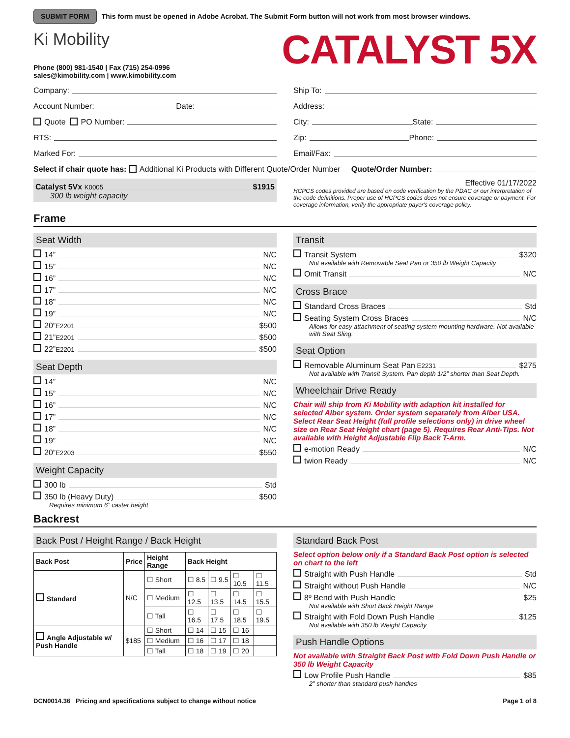SUBMIT FORM This form must be opened in Adobe Acrobat. The Submit Form button will not work from most browser windows.
Ki Mobility
Phone (800) 981-1540 | Fax (715) 254-0996
sales@kimobility.com | www.kimobility.com
CATALYST 5X
Company:
Account Number: Date:
Quote PO Number:
RTS:
Marked For:
Ship To:
Address:
City: State:
Zip: Phone:
Email/Fax:
Select if chair quote has: Additional Ki Products with Different Quote/Order Number Quote/Order Number:
Catalyst 5Vx K0005 $1915
300 lb weight capacity
Effective 01/17/2022
HCPCS codes provided are based on code verification by the PDAC or our interpretation of the code definitions. Proper use of HCPCS codes does not ensure coverage or payment. For coverage information, verify the appropriate payer's coverage policy.
Frame
Seat Width
14” N/C
15” N/C
16” N/C
17” N/C
18” N/C
19” N/C
20” E2201 $500
21” E2201 $500
22” E2201 $500
Seat Depth
14” N/C
15” N/C
16” N/C
17” N/C
18” N/C
19” N/C
20” E2203 $550
Weight Capacity
300 lb Std
350 lb (Heavy Duty) $500
Requires minimum 6” caster height
Transit
Transit System $320
Not available with Removable Seat Pan or 350 lb Weight Capacity
Omit Transit N/C
Cross Brace
Standard Cross Braces Std
Seating System Cross Braces N/C
Allows for easy attachment of seating system mounting hardware. Not available with Seat Sling.
Seat Option
Removable Aluminum Seat Pan E2231 $275
Not available with Transit System. Pan depth 1/2” shorter than Seat Depth.
Wheelchair Drive Ready
Chair will ship from Ki Mobility with adaption kit installed for selected Alber system. Order system separately from Alber USA. Select Rear Seat Height (full profile selections only) in drive wheel size on Rear Seat Height chart (page 5). Requires Rear Anti-Tips. Not available with Height Adjustable Flip Back T-Arm.
e-motion Ready N/C
twion Ready N/C
Backrest
Back Post / Height Range / Back Height
| Back Post | Price | Height Range | Back Height | | | |
| --- | --- | --- | --- | --- | --- | --- |
| Standard | N/C | ☐ Short | ☐ 8.5 | ☐ 9.5 | ☐ 10.5 | ☐ 11.5 |
| | | ☐ Medium | ☐ 12.5 | ☐ 13.5 | ☐ 14.5 | ☐ 15.5 |
| | | ☐ Tall | ☐ 16.5 | ☐ 17.5 | ☐ 18.5 | ☐ 19.5 |
| Angle Adjustable w/ Push Handle | $185 | ☐ Short | ☐ 14 | ☐ 15 | ☐ 16 | |
| | | ☐ Medium | ☐ 16 | ☐ 17 | ☐ 18 | |
| | | ☐ Tall | ☐ 18 | ☐ 19 | ☐ 20 | |
Standard Back Post
Select option below only if a Standard Back Post option is selected on chart to the left
Straight with Push Handle Std
Straight without Push Handle N/C
8º Bend with Push Handle $25
Not available with Short Back Height Range
Straight with Fold Down Push Handle $125
Not available with 350 lb Weight Capacity
Push Handle Options
Not available with Straight Back Post with Fold Down Push Handle or 350 lb Weight Capacity
Low Profile Push Handle $85
2” shorter than standard push handles
DCN0014.36 Pricing and specifications subject to change without notice Page 1 of 8